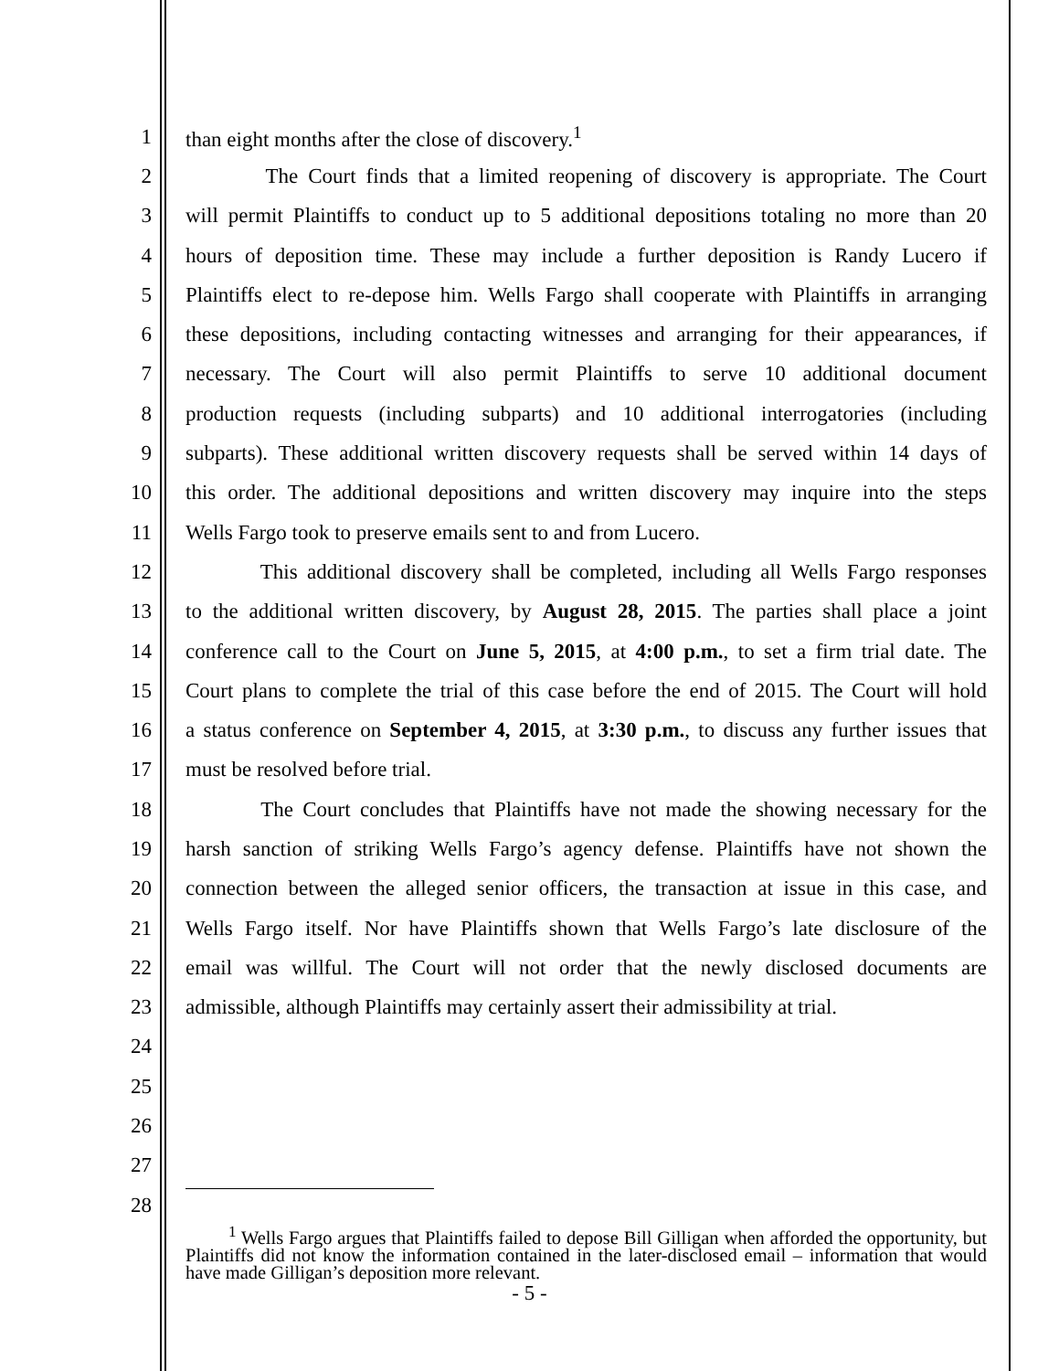1 than eight months after the close of discovery.<sup>1</sup>
2 The Court finds that a limited reopening of discovery is appropriate. The Court
3 will permit Plaintiffs to conduct up to 5 additional depositions totaling no more than 20
4 hours of deposition time. These may include a further deposition is Randy Lucero if
5 Plaintiffs elect to re-depose him. Wells Fargo shall cooperate with Plaintiffs in arranging
6 these depositions, including contacting witnesses and arranging for their appearances, if
7 necessary. The Court will also permit Plaintiffs to serve 10 additional document
8 production requests (including subparts) and 10 additional interrogatories (including
9 subparts). These additional written discovery requests shall be served within 14 days of
10 this order. The additional depositions and written discovery may inquire into the steps
11 Wells Fargo took to preserve emails sent to and from Lucero.
12 This additional discovery shall be completed, including all Wells Fargo responses
13 to the additional written discovery, by August 28, 2015. The parties shall place a joint
14 conference call to the Court on June 5, 2015, at 4:00 p.m., to set a firm trial date. The
15 Court plans to complete the trial of this case before the end of 2015. The Court will hold
16 a status conference on September 4, 2015, at 3:30 p.m., to discuss any further issues that
17 must be resolved before trial.
18 The Court concludes that Plaintiffs have not made the showing necessary for the
19 harsh sanction of striking Wells Fargo’s agency defense. Plaintiffs have not shown the
20 connection between the alleged senior officers, the transaction at issue in this case, and
21 Wells Fargo itself. Nor have Plaintiffs shown that Wells Fargo’s late disclosure of the
22 email was willful. The Court will not order that the newly disclosed documents are
23 admissible, although Plaintiffs may certainly assert their admissibility at trial.
24
25
26
27
28
<sup>1</sup> Wells Fargo argues that Plaintiffs failed to depose Bill Gilligan when afforded the opportunity, but Plaintiffs did not know the information contained in the later-disclosed email – information that would have made Gilligan’s deposition more relevant.
- 5 -